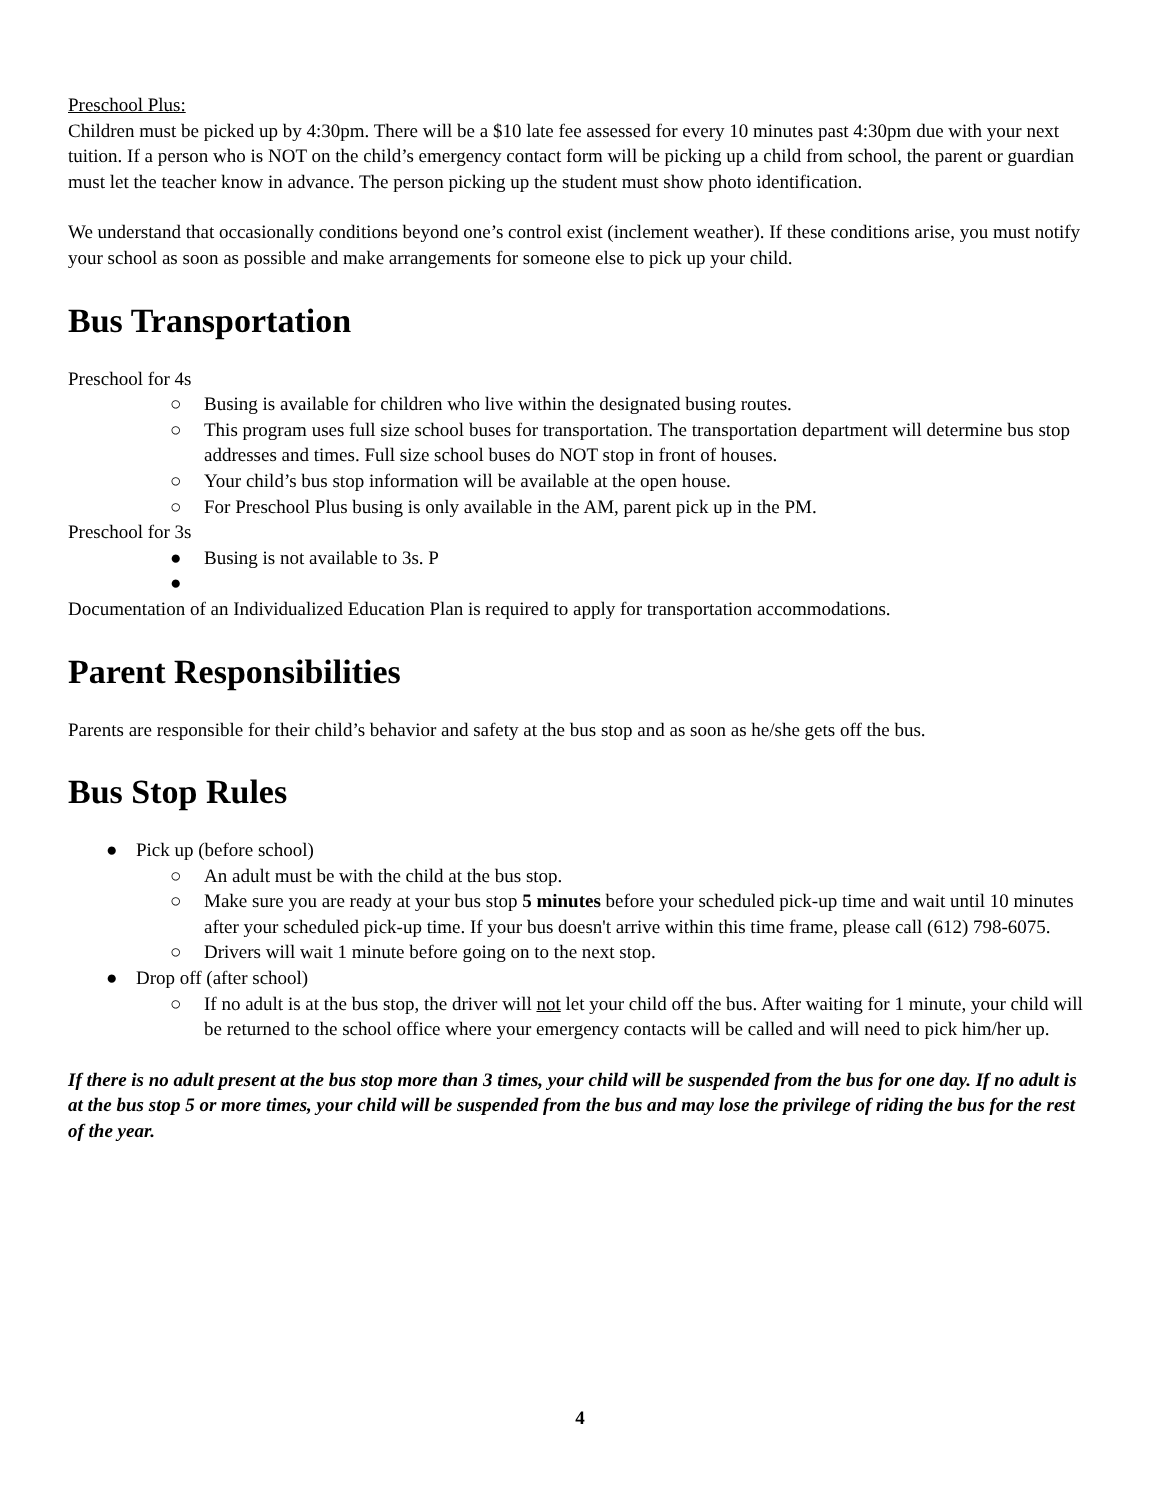Preschool Plus:
Children must be picked up by 4:30pm. There will be a $10 late fee assessed for every 10 minutes past 4:30pm due with your next tuition. If a person who is NOT on the child’s emergency contact form will be picking up a child from school, the parent or guardian must let the teacher know in advance. The person picking up the student must show photo identification.
We understand that occasionally conditions beyond one’s control exist (inclement weather). If these conditions arise, you must notify your school as soon as possible and make arrangements for someone else to pick up your child.
Bus Transportation
Preschool for 4s
○ Busing is available for children who live within the designated busing routes.
○ This program uses full size school buses for transportation. The transportation department will determine bus stop addresses and times. Full size school buses do NOT stop in front of houses.
○ Your child’s bus stop information will be available at the open house.
○ For Preschool Plus busing is only available in the AM, parent pick up in the PM.
Preschool for 3s
● Busing is not available to 3s. P
●
Documentation of an Individualized Education Plan is required to apply for transportation accommodations.
Parent Responsibilities
Parents are responsible for their child’s behavior and safety at the bus stop and as soon as he/she gets off the bus.
Bus Stop Rules
● Pick up (before school)
○ An adult must be with the child at the bus stop.
○ Make sure you are ready at your bus stop 5 minutes before your scheduled pick-up time and wait until 10 minutes after your scheduled pick-up time. If your bus doesn't arrive within this time frame, please call (612) 798-6075.
○ Drivers will wait 1 minute before going on to the next stop.
● Drop off (after school)
○ If no adult is at the bus stop, the driver will not let your child off the bus. After waiting for 1 minute, your child will be returned to the school office where your emergency contacts will be called and will need to pick him/her up.
If there is no adult present at the bus stop more than 3 times, your child will be suspended from the bus for one day. If no adult is at the bus stop 5 or more times, your child will be suspended from the bus and may lose the privilege of riding the bus for the rest of the year.
4